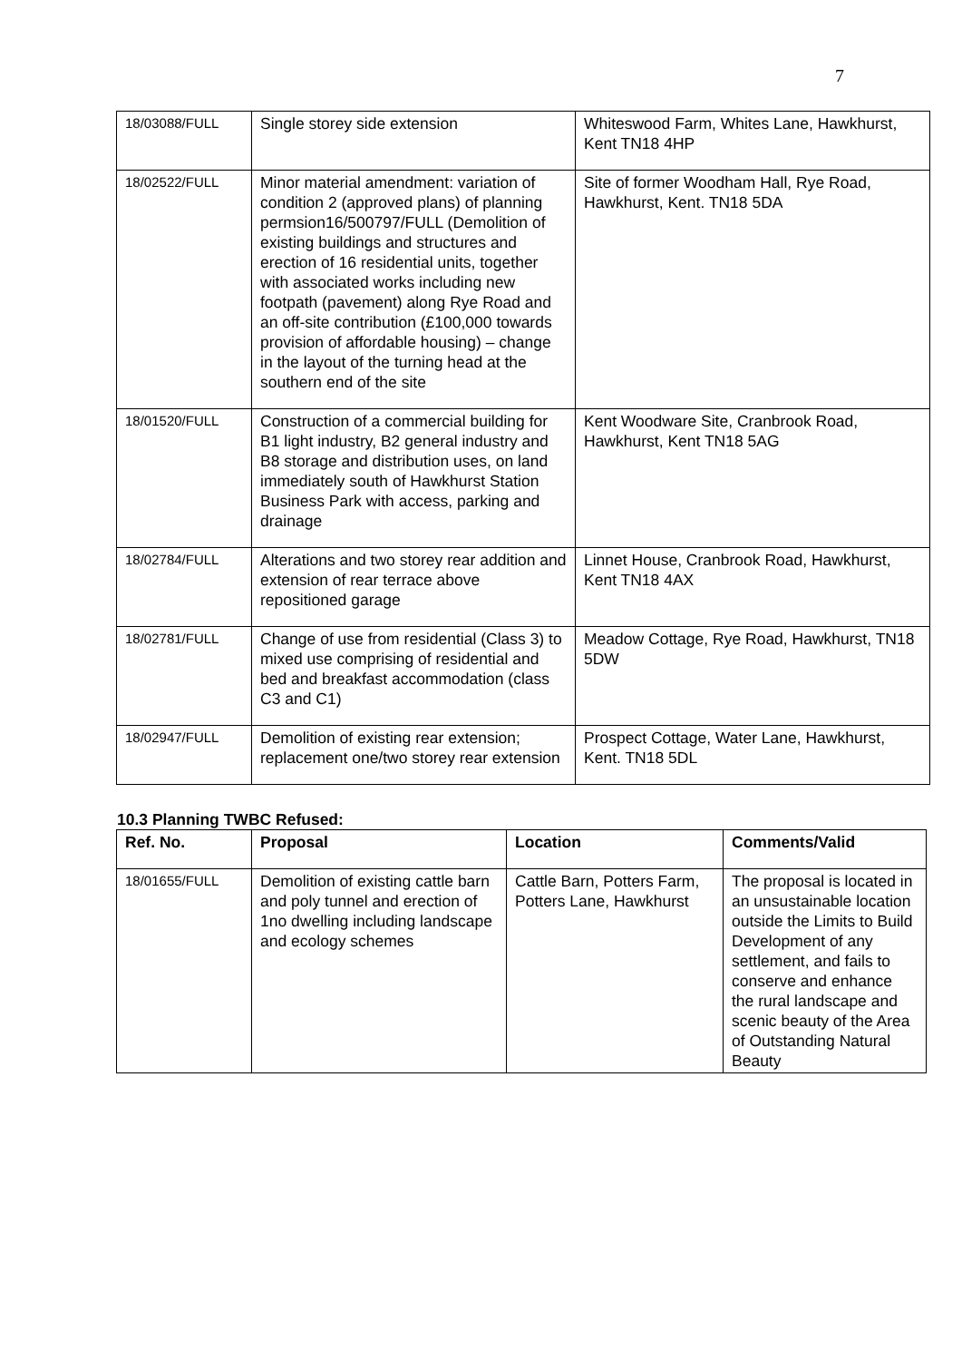7
| 18/03088/FULL | Single storey side extension | Whiteswood Farm, Whites Lane, Hawkhurst, Kent TN18 4HP |
| 18/02522/FULL | Minor material amendment: variation of condition 2 (approved plans) of planning permsion16/500797/FULL (Demolition of existing buildings and structures and erection of 16 residential units, together with associated works including new footpath (pavement) along Rye Road and an off-site contribution (£100,000 towards provision of affordable housing) – change in the layout of the turning head at the southern end of the site | Site of former Woodham Hall, Rye Road, Hawkhurst, Kent. TN18 5DA |
| 18/01520/FULL | Construction of a commercial building for B1 light industry, B2 general industry and B8 storage and distribution uses, on land immediately south of Hawkhurst Station Business Park with access, parking and drainage | Kent Woodware Site, Cranbrook Road, Hawkhurst, Kent TN18 5AG |
| 18/02784/FULL | Alterations and two storey rear addition and extension of rear terrace above repositioned garage | Linnet House, Cranbrook Road, Hawkhurst, Kent TN18 4AX |
| 18/02781/FULL | Change of use from residential (Class 3) to mixed use comprising of residential and bed and breakfast accommodation (class C3 and C1) | Meadow Cottage, Rye Road, Hawkhurst, TN18 5DW |
| 18/02947/FULL | Demolition of existing rear extension; replacement one/two storey rear extension | Prospect Cottage, Water Lane, Hawkhurst, Kent. TN18 5DL |
10.3 Planning TWBC Refused:
| Ref. No. | Proposal | Location | Comments/Valid |
| --- | --- | --- | --- |
| 18/01655/FULL | Demolition of existing cattle barn and poly tunnel and erection of 1no dwelling including landscape and ecology schemes | Cattle Barn, Potters Farm, Potters Lane, Hawkhurst | The proposal is located in an unsustainable location outside the Limits to Build Development of any settlement, and fails to conserve and enhance the rural landscape and scenic beauty of the Area of Outstanding Natural Beauty |